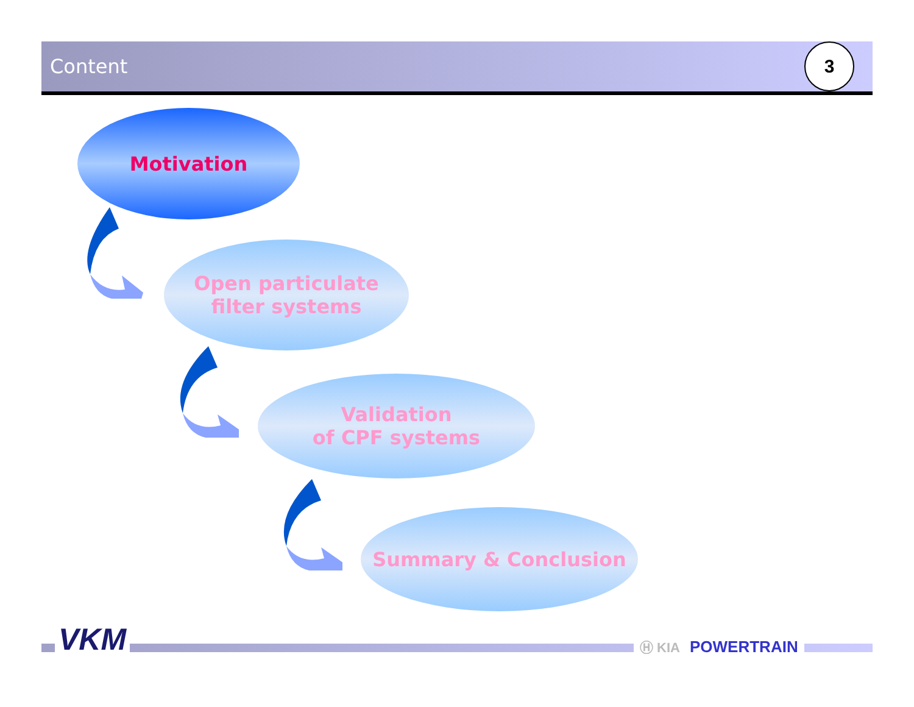Content
3
Motivation
Open particulate
filter systems
Validation
of CPF systems
Summary & Conclusion
VKM Ⓗ KIA POWERTRAIN